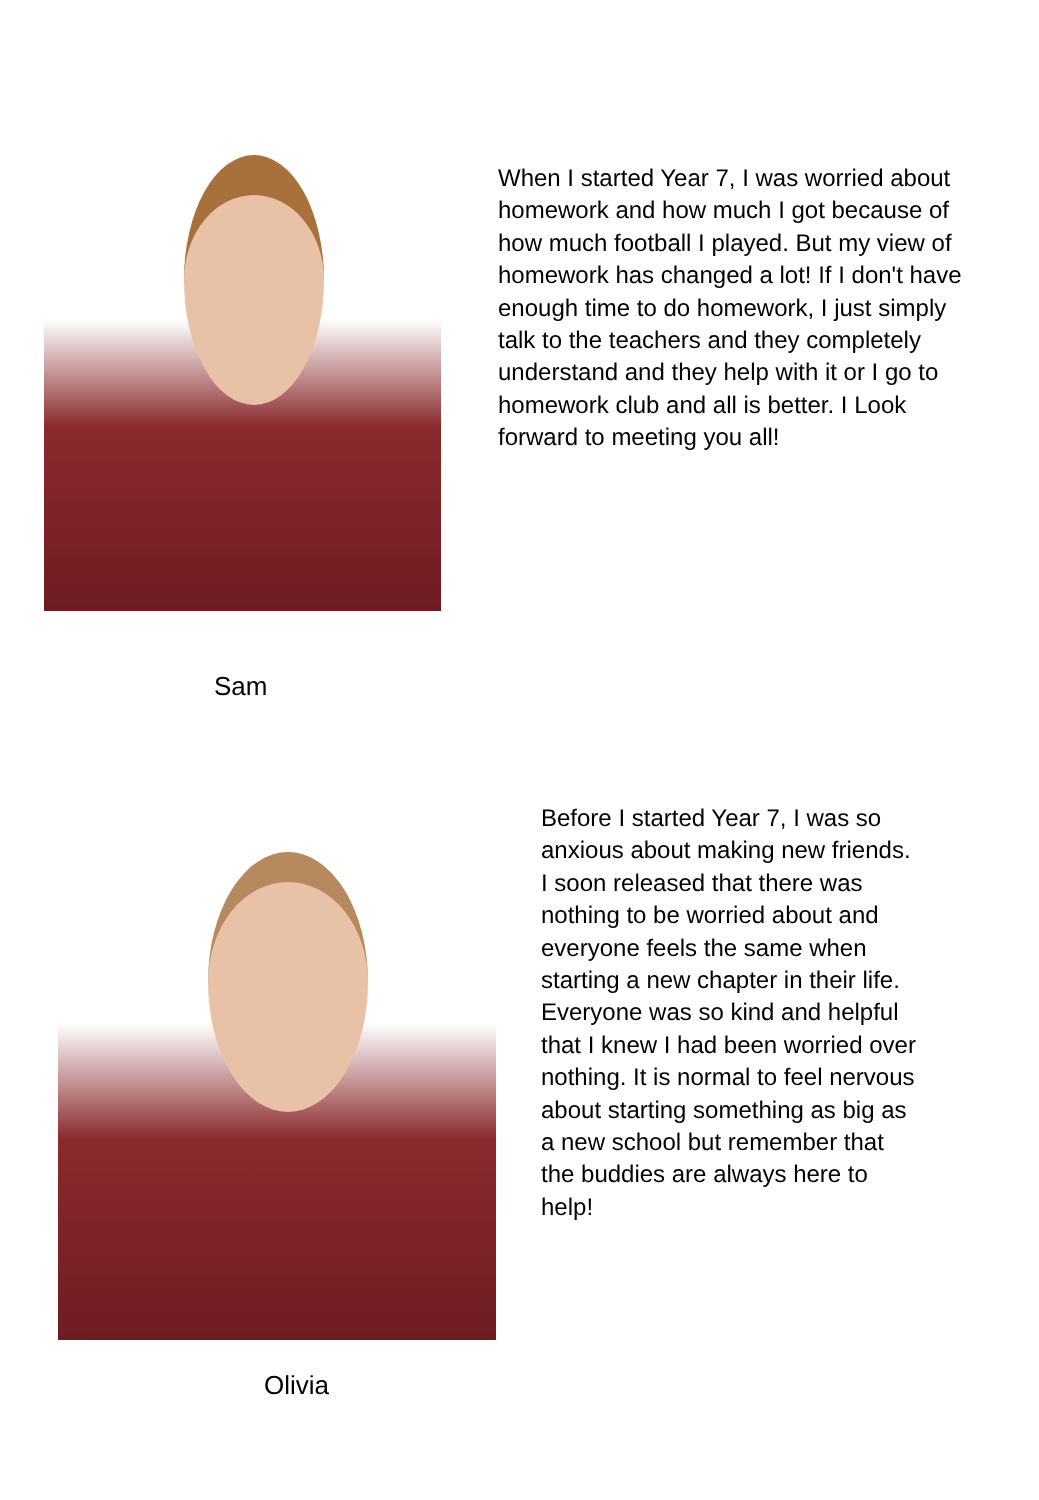When I started Year 7, I was worried about homework and how much I got because of how much football I played. But my view of homework has changed a lot! If I don't have enough time to do homework, I just simply talk to the teachers and they completely understand and they help with it or I go to homework club and all is better. I Look forward to meeting you all!
Sam
Before I started Year 7, I was so anxious about making new friends. I soon released that there was nothing to be worried about and everyone feels the same when starting a new chapter in their life. Everyone was so kind and helpful that I knew I had been worried over nothing. It is normal to feel nervous about starting something as big as a new school but remember that the buddies are always here to help!
Olivia